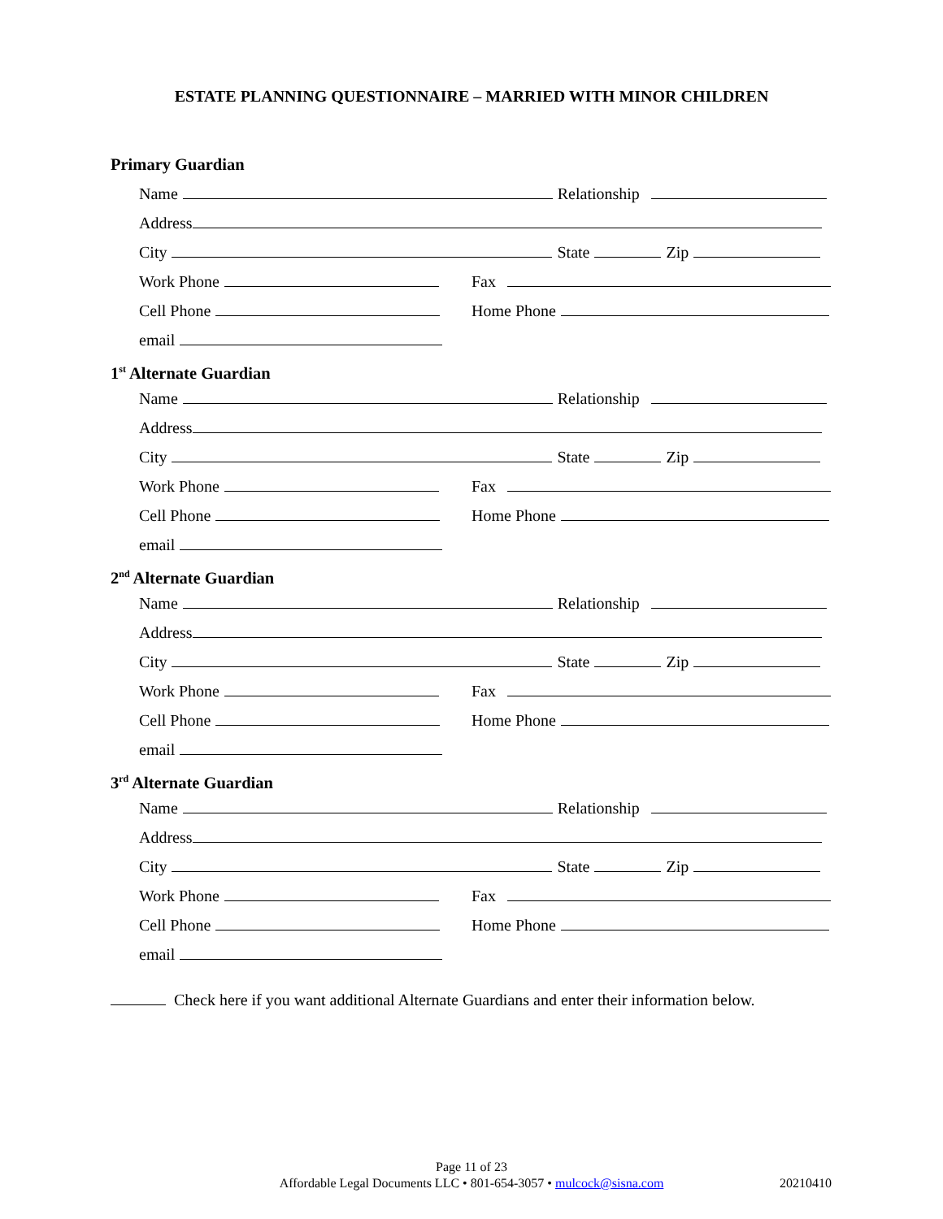ESTATE PLANNING QUESTIONNAIRE – MARRIED WITH MINOR CHILDREN
Primary Guardian
Name Relationship
Address
City State Zip
Work Phone Fax
Cell Phone Home Phone
email
1<sup>st</sup> Alternate Guardian
Name Relationship
Address
City State Zip
Work Phone Fax
Cell Phone Home Phone
email
2<sup>nd</sup> Alternate Guardian
Name Relationship
Address
City State Zip
Work Phone Fax
Cell Phone Home Phone
email
3<sup>rd</sup> Alternate Guardian
Name Relationship
Address
City State Zip
Work Phone Fax
Cell Phone Home Phone
email
Check here if you want additional Alternate Guardians and enter their information below.
Page 11 of 23
Affordable Legal Documents LLC • 801-654-3057 • mulcock@sisna.com
20210410